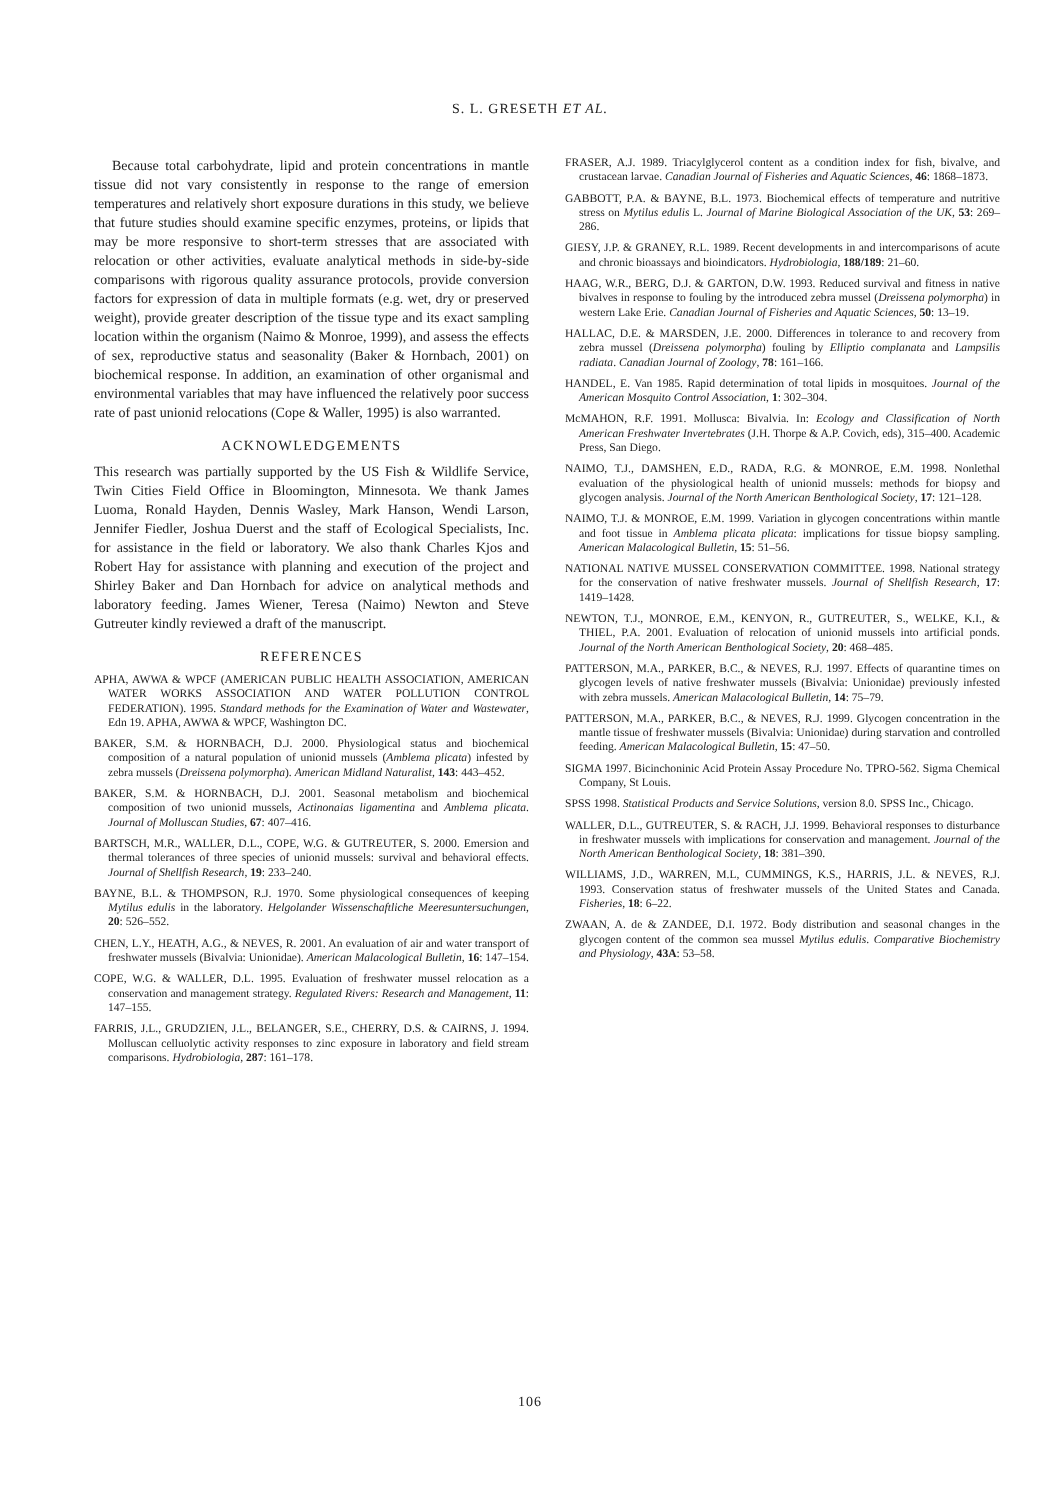S. L. GRESETH ET AL.
Because total carbohydrate, lipid and protein concentrations in mantle tissue did not vary consistently in response to the range of emersion temperatures and relatively short exposure durations in this study, we believe that future studies should examine specific enzymes, proteins, or lipids that may be more responsive to short-term stresses that are associated with relocation or other activities, evaluate analytical methods in side-by-side comparisons with rigorous quality assurance protocols, provide conversion factors for expression of data in multiple formats (e.g. wet, dry or preserved weight), provide greater description of the tissue type and its exact sampling location within the organism (Naimo & Monroe, 1999), and assess the effects of sex, reproductive status and seasonality (Baker & Hornbach, 2001) on biochemical response. In addition, an examination of other organismal and environmental variables that may have influenced the relatively poor success rate of past unionid relocations (Cope & Waller, 1995) is also warranted.
ACKNOWLEDGEMENTS
This research was partially supported by the US Fish & Wildlife Service, Twin Cities Field Office in Bloomington, Minnesota. We thank James Luoma, Ronald Hayden, Dennis Wasley, Mark Hanson, Wendi Larson, Jennifer Fiedler, Joshua Duerst and the staff of Ecological Specialists, Inc. for assistance in the field or laboratory. We also thank Charles Kjos and Robert Hay for assistance with planning and execution of the project and Shirley Baker and Dan Hornbach for advice on analytical methods and laboratory feeding. James Wiener, Teresa (Naimo) Newton and Steve Gutreuter kindly reviewed a draft of the manuscript.
REFERENCES
APHA, AWWA & WPCF (AMERICAN PUBLIC HEALTH ASSOCIATION, AMERICAN WATER WORKS ASSOCIATION AND WATER POLLUTION CONTROL FEDERATION). 1995. Standard methods for the Examination of Water and Wastewater, Edn 19. APHA, AWWA & WPCF, Washington DC.
BAKER, S.M. & HORNBACH, D.J. 2000. Physiological status and biochemical composition of a natural population of unionid mussels (Amblema plicata) infested by zebra mussels (Dreissena polymorpha). American Midland Naturalist, 143: 443–452.
BAKER, S.M. & HORNBACH, D.J. 2001. Seasonal metabolism and biochemical composition of two unionid mussels, Actinonaias ligamentina and Amblema plicata. Journal of Molluscan Studies, 67: 407–416.
BARTSCH, M.R., WALLER, D.L., COPE, W.G. & GUTREUTER, S. 2000. Emersion and thermal tolerances of three species of unionid mussels: survival and behavioral effects. Journal of Shellfish Research, 19: 233–240.
BAYNE, B.L. & THOMPSON, R.J. 1970. Some physiological consequences of keeping Mytilus edulis in the laboratory. Helgolander Wissenschaftliche Meeresuntersuchungen, 20: 526–552.
CHEN, L.Y., HEATH, A.G., & NEVES, R. 2001. An evaluation of air and water transport of freshwater mussels (Bivalvia: Unionidae). American Malacological Bulletin, 16: 147–154.
COPE, W.G. & WALLER, D.L. 1995. Evaluation of freshwater mussel relocation as a conservation and management strategy. Regulated Rivers: Research and Management, 11: 147–155.
FARRIS, J.L., GRUDZIEN, J.L., BELANGER, S.E., CHERRY, D.S. & CAIRNS, J. 1994. Molluscan celluolytic activity responses to zinc exposure in laboratory and field stream comparisons. Hydrobiologia, 287: 161–178.
FRASER, A.J. 1989. Triacylglycerol content as a condition index for fish, bivalve, and crustacean larvae. Canadian Journal of Fisheries and Aquatic Sciences, 46: 1868–1873.
GABBOTT, P.A. & BAYNE, B.L. 1973. Biochemical effects of temperature and nutritive stress on Mytilus edulis L. Journal of Marine Biological Association of the UK, 53: 269–286.
GIESY, J.P. & GRANEY, R.L. 1989. Recent developments in and intercomparisons of acute and chronic bioassays and bioindicators. Hydrobiologia, 188/189: 21–60.
HAAG, W.R., BERG, D.J. & GARTON, D.W. 1993. Reduced survival and fitness in native bivalves in response to fouling by the introduced zebra mussel (Dreissena polymorpha) in western Lake Erie. Canadian Journal of Fisheries and Aquatic Sciences, 50: 13–19.
HALLAC, D.E. & MARSDEN, J.E. 2000. Differences in tolerance to and recovery from zebra mussel (Dreissena polymorpha) fouling by Elliptio complanata and Lampsilis radiata. Canadian Journal of Zoology, 78: 161–166.
HANDEL, E. Van 1985. Rapid determination of total lipids in mosquitoes. Journal of the American Mosquito Control Association, 1: 302–304.
McMAHON, R.F. 1991. Mollusca: Bivalvia. In: Ecology and Classification of North American Freshwater Invertebrates (J.H. Thorpe & A.P. Covich, eds), 315–400. Academic Press, San Diego.
NAIMO, T.J., DAMSHEN, E.D., RADA, R.G. & MONROE, E.M. 1998. Nonlethal evaluation of the physiological health of unionid mussels: methods for biopsy and glycogen analysis. Journal of the North American Benthological Society, 17: 121–128.
NAIMO, T.J. & MONROE, E.M. 1999. Variation in glycogen concentrations within mantle and foot tissue in Amblema plicata plicata: implications for tissue biopsy sampling. American Malacological Bulletin, 15: 51–56.
NATIONAL NATIVE MUSSEL CONSERVATION COMMITTEE. 1998. National strategy for the conservation of native freshwater mussels. Journal of Shellfish Research, 17: 1419–1428.
NEWTON, T.J., MONROE, E.M., KENYON, R., GUTREUTER, S., WELKE, K.I., & THIEL, P.A. 2001. Evaluation of relocation of unionid mussels into artificial ponds. Journal of the North American Benthological Society, 20: 468–485.
PATTERSON, M.A., PARKER, B.C., & NEVES, R.J. 1997. Effects of quarantine times on glycogen levels of native freshwater mussels (Bivalvia: Unionidae) previously infested with zebra mussels. American Malacological Bulletin, 14: 75–79.
PATTERSON, M.A., PARKER, B.C., & NEVES, R.J. 1999. Glycogen concentration in the mantle tissue of freshwater mussels (Bivalvia: Unionidae) during starvation and controlled feeding. American Malacological Bulletin, 15: 47–50.
SIGMA 1997. Bicinchoninic Acid Protein Assay Procedure No. TPRO-562. Sigma Chemical Company, St Louis.
SPSS 1998. Statistical Products and Service Solutions, version 8.0. SPSS Inc., Chicago.
WALLER, D.L., GUTREUTER, S. & RACH, J.J. 1999. Behavioral responses to disturbance in freshwater mussels with implications for conservation and management. Journal of the North American Benthological Society, 18: 381–390.
WILLIAMS, J.D., WARREN, M.L, CUMMINGS, K.S., HARRIS, J.L. & NEVES, R.J. 1993. Conservation status of freshwater mussels of the United States and Canada. Fisheries, 18: 6–22.
ZWAAN, A. de & ZANDEE, D.I. 1972. Body distribution and seasonal changes in the glycogen content of the common sea mussel Mytilus edulis. Comparative Biochemistry and Physiology, 43A: 53–58.
106